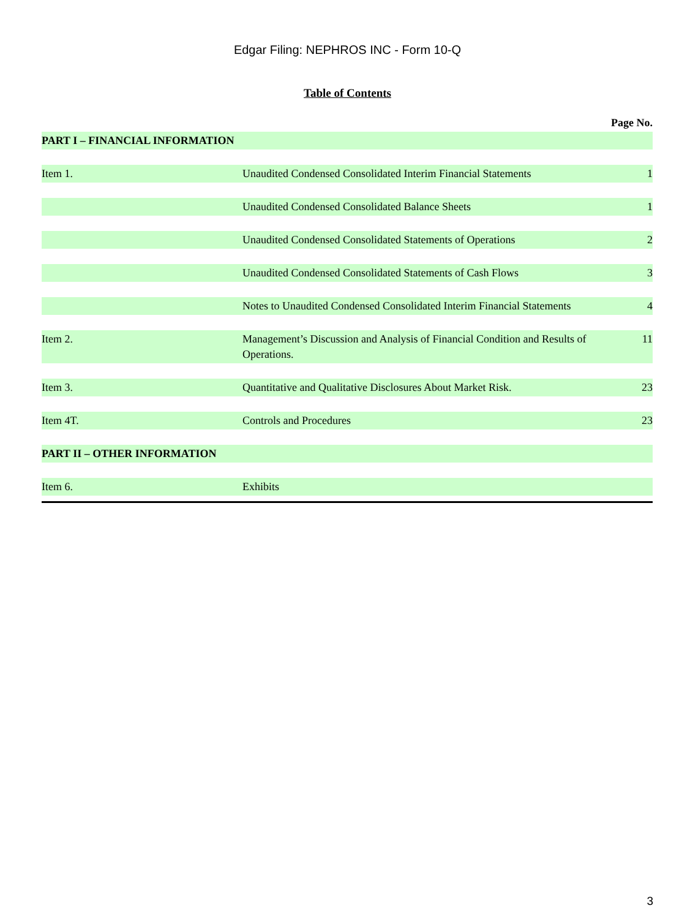Edgar Filing: NEPHROS INC - Form 10-Q
Table of Contents
| Page No. |
| --- |
| PART I – FINANCIAL INFORMATION | | |
| Item 1. | Unaudited Condensed Consolidated Interim Financial Statements | 1 |
| | Unaudited Condensed Consolidated Balance Sheets | 1 |
| | Unaudited Condensed Consolidated Statements of Operations | 2 |
| | Unaudited Condensed Consolidated Statements of Cash Flows | 3 |
| | Notes to Unaudited Condensed Consolidated Interim Financial Statements | 4 |
| Item 2. | Management’s Discussion and Analysis of Financial Condition and Results of Operations. | 11 |
| Item 3. | Quantitative and Qualitative Disclosures About Market Risk. | 23 |
| Item 4T. | Controls and Procedures | 23 |
| PART II – OTHER INFORMATION | | |
| Item 6. | Exhibits | |
3